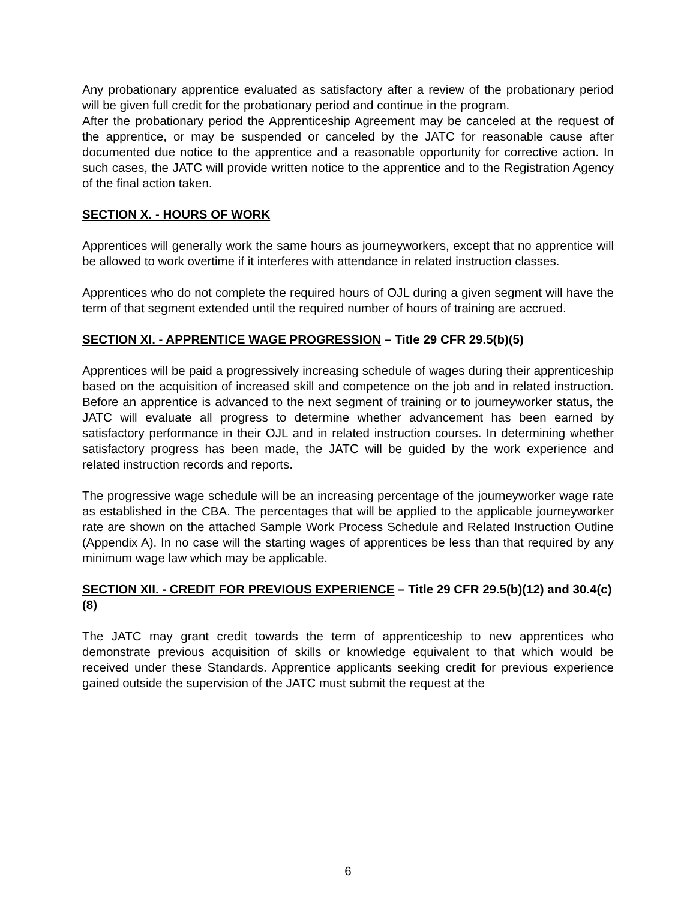Any probationary apprentice evaluated as satisfactory after a review of the probationary period will be given full credit for the probationary period and continue in the program.
After the probationary period the Apprenticeship Agreement may be canceled at the request of the apprentice, or may be suspended or canceled by the JATC for reasonable cause after documented due notice to the apprentice and a reasonable opportunity for corrective action. In such cases, the JATC will provide written notice to the apprentice and to the Registration Agency of the final action taken.
SECTION X. - HOURS OF WORK
Apprentices will generally work the same hours as journeyworkers, except that no apprentice will be allowed to work overtime if it interferes with attendance in related instruction classes.
Apprentices who do not complete the required hours of OJL during a given segment will have the term of that segment extended until the required number of hours of training are accrued.
SECTION XI. - APPRENTICE WAGE PROGRESSION – Title 29 CFR 29.5(b)(5)
Apprentices will be paid a progressively increasing schedule of wages during their apprenticeship based on the acquisition of increased skill and competence on the job and in related instruction. Before an apprentice is advanced to the next segment of training or to journeyworker status, the JATC will evaluate all progress to determine whether advancement has been earned by satisfactory performance in their OJL and in related instruction courses. In determining whether satisfactory progress has been made, the JATC will be guided by the work experience and related instruction records and reports.
The progressive wage schedule will be an increasing percentage of the journeyworker wage rate as established in the CBA. The percentages that will be applied to the applicable journeyworker rate are shown on the attached Sample Work Process Schedule and Related Instruction Outline (Appendix A). In no case will the starting wages of apprentices be less than that required by any minimum wage law which may be applicable.
SECTION XII. - CREDIT FOR PREVIOUS EXPERIENCE – Title 29 CFR 29.5(b)(12) and 30.4(c)(8)
The JATC may grant credit towards the term of apprenticeship to new apprentices who demonstrate previous acquisition of skills or knowledge equivalent to that which would be received under these Standards. Apprentice applicants seeking credit for previous experience gained outside the supervision of the JATC must submit the request at the
6